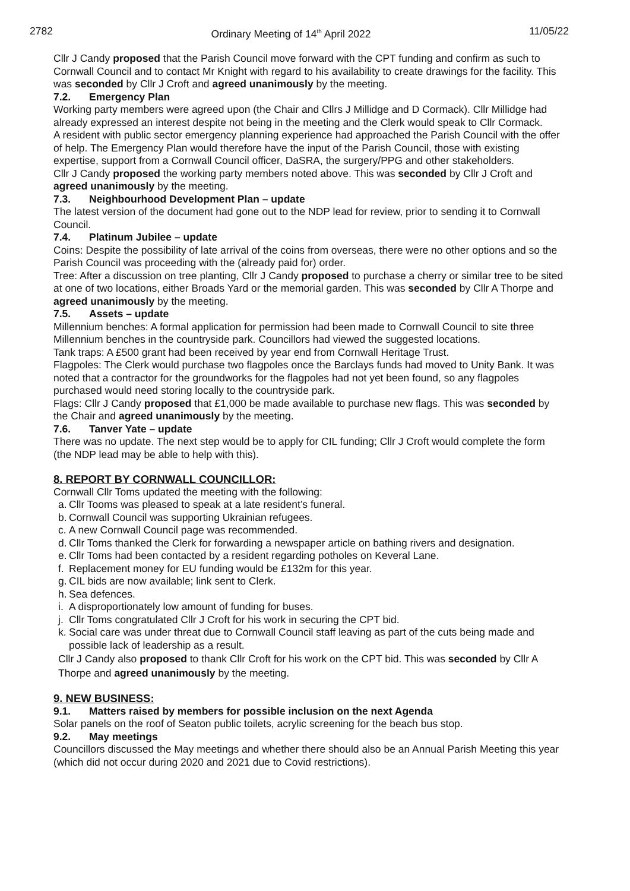2782 Ordinary Meeting of 14<sup>th</sup> April 2022 11/05/22
Cllr J Candy proposed that the Parish Council move forward with the CPT funding and confirm as such to Cornwall Council and to contact Mr Knight with regard to his availability to create drawings for the facility. This was seconded by Cllr J Croft and agreed unanimously by the meeting.
7.2. Emergency Plan
Working party members were agreed upon (the Chair and Cllrs J Millidge and D Cormack). Cllr Millidge had already expressed an interest despite not being in the meeting and the Clerk would speak to Cllr Cormack.
A resident with public sector emergency planning experience had approached the Parish Council with the offer of help. The Emergency Plan would therefore have the input of the Parish Council, those with existing expertise, support from a Cornwall Council officer, DaSRA, the surgery/PPG and other stakeholders.
Cllr J Candy proposed the working party members noted above. This was seconded by Cllr J Croft and agreed unanimously by the meeting.
7.3. Neighbourhood Development Plan – update
The latest version of the document had gone out to the NDP lead for review, prior to sending it to Cornwall Council.
7.4. Platinum Jubilee – update
Coins: Despite the possibility of late arrival of the coins from overseas, there were no other options and so the Parish Council was proceeding with the (already paid for) order.
Tree: After a discussion on tree planting, Cllr J Candy proposed to purchase a cherry or similar tree to be sited at one of two locations, either Broads Yard or the memorial garden. This was seconded by Cllr A Thorpe and agreed unanimously by the meeting.
7.5. Assets – update
Millennium benches: A formal application for permission had been made to Cornwall Council to site three Millennium benches in the countryside park. Councillors had viewed the suggested locations.
Tank traps: A £500 grant had been received by year end from Cornwall Heritage Trust.
Flagpoles: The Clerk would purchase two flagpoles once the Barclays funds had moved to Unity Bank. It was noted that a contractor for the groundworks for the flagpoles had not yet been found, so any flagpoles purchased would need storing locally to the countryside park.
Flags: Cllr J Candy proposed that £1,000 be made available to purchase new flags. This was seconded by the Chair and agreed unanimously by the meeting.
7.6. Tanver Yate – update
There was no update. The next step would be to apply for CIL funding; Cllr J Croft would complete the form (the NDP lead may be able to help with this).
8. REPORT BY CORNWALL COUNCILLOR:
Cornwall Cllr Toms updated the meeting with the following:
a. Cllr Tooms was pleased to speak at a late resident’s funeral.
b. Cornwall Council was supporting Ukrainian refugees.
c. A new Cornwall Council page was recommended.
d. Cllr Toms thanked the Clerk for forwarding a newspaper article on bathing rivers and designation.
e. Cllr Toms had been contacted by a resident regarding potholes on Keveral Lane.
f. Replacement money for EU funding would be £132m for this year.
g. CIL bids are now available; link sent to Clerk.
h. Sea defences.
i. A disproportionately low amount of funding for buses.
j. Cllr Toms congratulated Cllr J Croft for his work in securing the CPT bid.
k. Social care was under threat due to Cornwall Council staff leaving as part of the cuts being made and possible lack of leadership as a result.
Cllr J Candy also proposed to thank Cllr Croft for his work on the CPT bid. This was seconded by Cllr A Thorpe and agreed unanimously by the meeting.
9. NEW BUSINESS:
9.1. Matters raised by members for possible inclusion on the next Agenda
Solar panels on the roof of Seaton public toilets, acrylic screening for the beach bus stop.
9.2. May meetings
Councillors discussed the May meetings and whether there should also be an Annual Parish Meeting this year (which did not occur during 2020 and 2021 due to Covid restrictions).